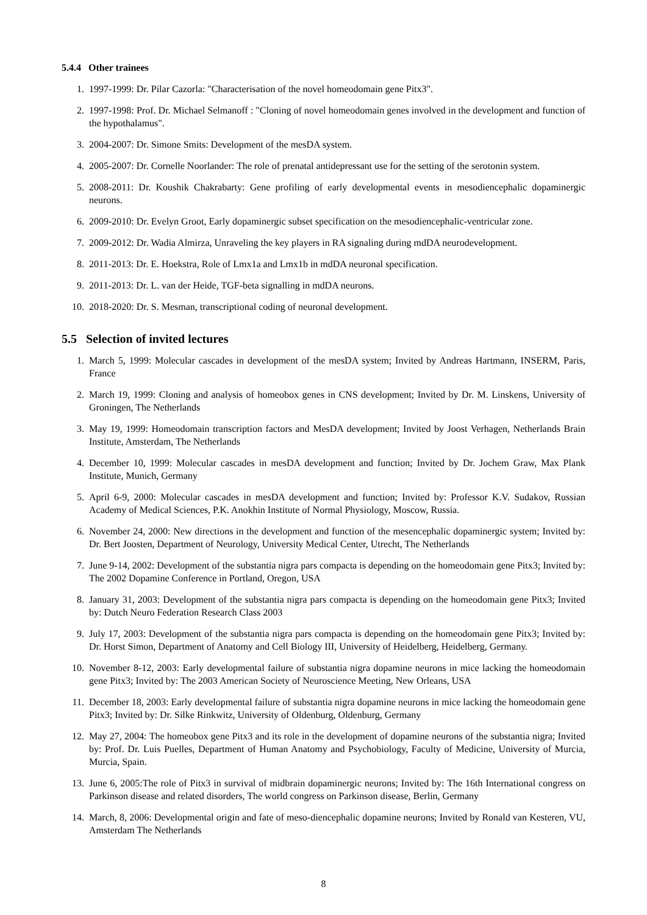5.4.4 Other trainees
1. 1997-1999: Dr. Pilar Cazorla: "Characterisation of the novel homeodomain gene Pitx3".
2. 1997-1998: Prof. Dr. Michael Selmanoff : "Cloning of novel homeodomain genes involved in the development and function of the hypothalamus".
3. 2004-2007: Dr. Simone Smits: Development of the mesDA system.
4. 2005-2007: Dr. Cornelle Noorlander: The role of prenatal antidepressant use for the setting of the serotonin system.
5. 2008-2011: Dr. Koushik Chakrabarty: Gene profiling of early developmental events in mesodiencephalic dopaminergic neurons.
6. 2009-2010: Dr. Evelyn Groot, Early dopaminergic subset specification on the mesodiencephalic-ventricular zone.
7. 2009-2012: Dr. Wadia Almirza, Unraveling the key players in RA signaling during mdDA neurodevelopment.
8. 2011-2013: Dr. E. Hoekstra, Role of Lmx1a and Lmx1b in mdDA neuronal specification.
9. 2011-2013: Dr. L. van der Heide, TGF-beta signalling in mdDA neurons.
10. 2018-2020: Dr. S. Mesman, transcriptional coding of neuronal development.
5.5 Selection of invited lectures
1. March 5, 1999: Molecular cascades in development of the mesDA system; Invited by Andreas Hartmann, INSERM, Paris, France
2. March 19, 1999: Cloning and analysis of homeobox genes in CNS development; Invited by Dr. M. Linskens, University of Groningen, The Netherlands
3. May 19, 1999: Homeodomain transcription factors and MesDA development; Invited by Joost Verhagen, Netherlands Brain Institute, Amsterdam, The Netherlands
4. December 10, 1999: Molecular cascades in mesDA development and function; Invited by Dr. Jochem Graw, Max Plank Institute, Munich, Germany
5. April 6-9, 2000: Molecular cascades in mesDA development and function; Invited by: Professor K.V. Sudakov, Russian Academy of Medical Sciences, P.K. Anokhin Institute of Normal Physiology, Moscow, Russia.
6. November 24, 2000: New directions in the development and function of the mesencephalic dopaminergic system; Invited by: Dr. Bert Joosten, Department of Neurology, University Medical Center, Utrecht, The Netherlands
7. June 9-14, 2002: Development of the substantia nigra pars compacta is depending on the homeodomain gene Pitx3; Invited by: The 2002 Dopamine Conference in Portland, Oregon, USA
8. January 31, 2003: Development of the substantia nigra pars compacta is depending on the homeodomain gene Pitx3; Invited by: Dutch Neuro Federation Research Class 2003
9. July 17, 2003: Development of the substantia nigra pars compacta is depending on the homeodomain gene Pitx3; Invited by: Dr. Horst Simon, Department of Anatomy and Cell Biology III, University of Heidelberg, Heidelberg, Germany.
10. November 8-12, 2003: Early developmental failure of substantia nigra dopamine neurons in mice lacking the homeodomain gene Pitx3; Invited by: The 2003 American Society of Neuroscience Meeting, New Orleans, USA
11. December 18, 2003: Early developmental failure of substantia nigra dopamine neurons in mice lacking the homeodomain gene Pitx3; Invited by: Dr. Silke Rinkwitz, University of Oldenburg, Oldenburg, Germany
12. May 27, 2004: The homeobox gene Pitx3 and its role in the development of dopamine neurons of the substantia nigra; Invited by: Prof. Dr. Luis Puelles, Department of Human Anatomy and Psychobiology, Faculty of Medicine, University of Murcia, Murcia, Spain.
13. June 6, 2005:The role of Pitx3 in survival of midbrain dopaminergic neurons; Invited by: The 16th International congress on Parkinson disease and related disorders, The world congress on Parkinson disease, Berlin, Germany
14. March, 8, 2006: Developmental origin and fate of meso-diencephalic dopamine neurons; Invited by Ronald van Kesteren, VU, Amsterdam The Netherlands
8